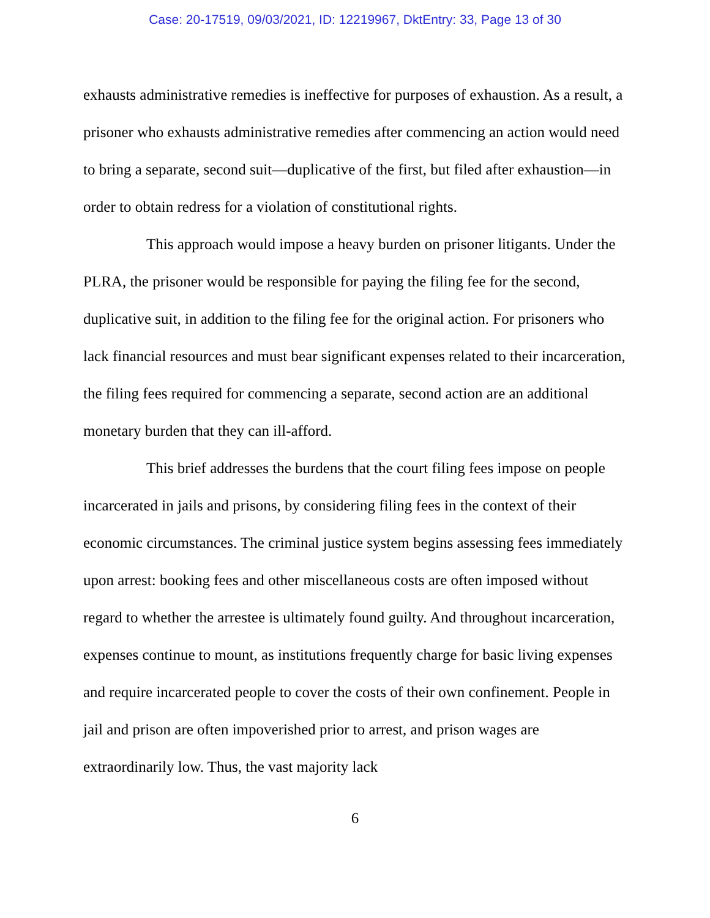Case: 20-17519, 09/03/2021, ID: 12219967, DktEntry: 33, Page 13 of 30
exhausts administrative remedies is ineffective for purposes of exhaustion. As a result, a prisoner who exhausts administrative remedies after commencing an action would need to bring a separate, second suit—duplicative of the first, but filed after exhaustion—in order to obtain redress for a violation of constitutional rights.
This approach would impose a heavy burden on prisoner litigants. Under the PLRA, the prisoner would be responsible for paying the filing fee for the second, duplicative suit, in addition to the filing fee for the original action. For prisoners who lack financial resources and must bear significant expenses related to their incarceration, the filing fees required for commencing a separate, second action are an additional monetary burden that they can ill-afford.
This brief addresses the burdens that the court filing fees impose on people incarcerated in jails and prisons, by considering filing fees in the context of their economic circumstances. The criminal justice system begins assessing fees immediately upon arrest: booking fees and other miscellaneous costs are often imposed without regard to whether the arrestee is ultimately found guilty. And throughout incarceration, expenses continue to mount, as institutions frequently charge for basic living expenses and require incarcerated people to cover the costs of their own confinement. People in jail and prison are often impoverished prior to arrest, and prison wages are extraordinarily low. Thus, the vast majority lack
6